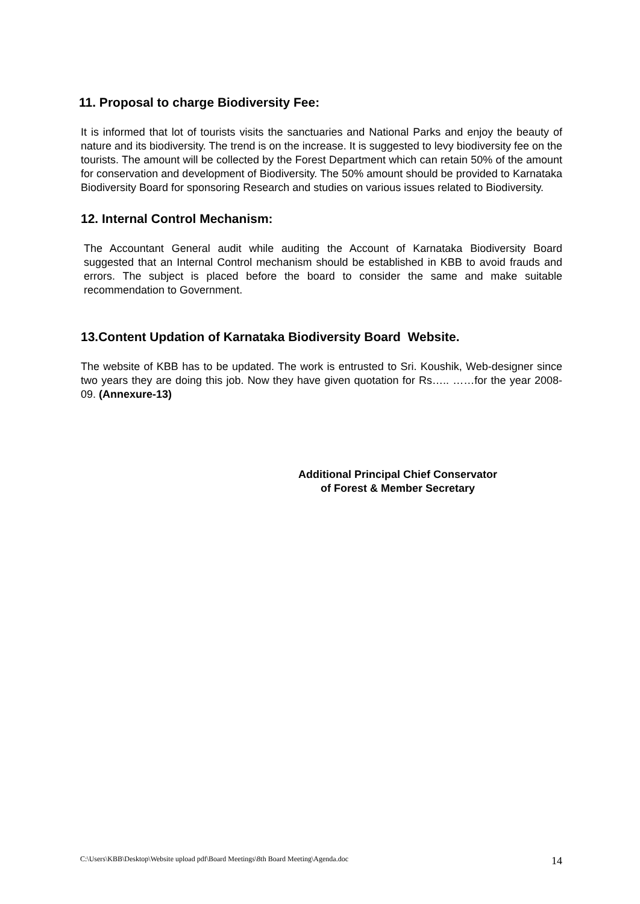11. Proposal to charge Biodiversity Fee:
It is informed that lot of tourists visits the sanctuaries and National Parks and enjoy the beauty of nature and its biodiversity. The trend is on the increase. It is suggested to levy biodiversity fee on the tourists. The amount will be collected by the Forest Department which can retain 50% of the amount for conservation and development of Biodiversity. The 50% amount should be provided to Karnataka Biodiversity Board for sponsoring Research and studies on various issues related to Biodiversity.
12. Internal Control Mechanism:
The Accountant General audit while auditing the Account of Karnataka Biodiversity Board suggested that an Internal Control mechanism should be established in KBB to avoid frauds and errors. The subject is placed before the board to consider the same and make suitable recommendation to Government.
13.Content Updation of Karnataka Biodiversity Board Website.
The website of KBB has to be updated. The work is entrusted to Sri. Koushik, Web-designer since two years they are doing this job. Now they have given quotation for Rs….. ……for the year 2008-09. (Annexure-13)
Additional Principal Chief Conservator
of Forest & Member Secretary
C:\Users\KBB\Desktop\Website upload pdf\Board Meetings\8th Board Meeting\Agenda.doc 14